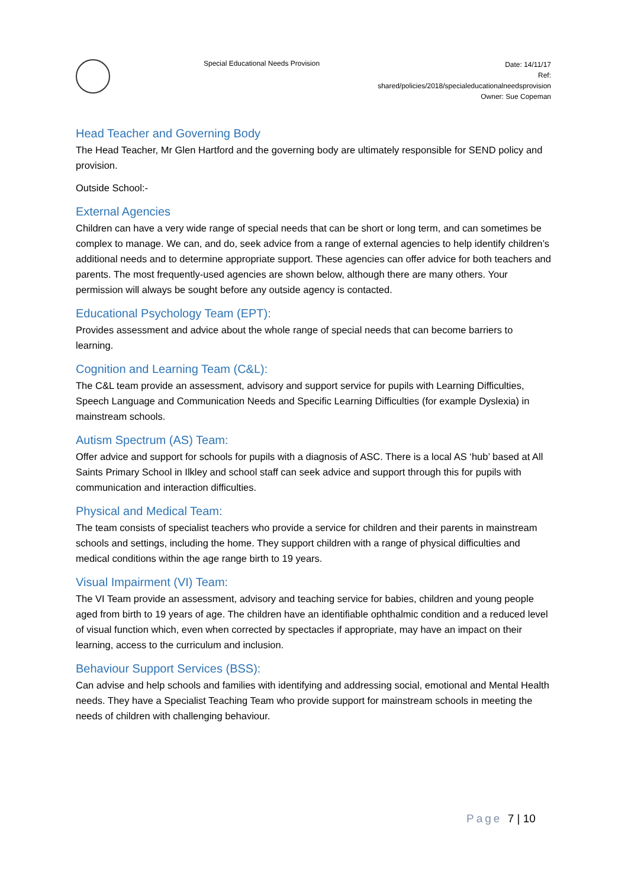Special Educational Needs Provision
Date: 14/11/17
Ref:
shared/policies/2018/specialeducationalneedsprovision
Owner: Sue Copeman
Head Teacher and Governing Body
The Head Teacher, Mr Glen Hartford and the governing body are ultimately responsible for SEND policy and provision.
Outside School:-
External Agencies
Children can have a very wide range of special needs that can be short or long term, and can sometimes be complex to manage. We can, and do, seek advice from a range of external agencies to help identify children’s additional needs and to determine appropriate support. These agencies can offer advice for both teachers and parents. The most frequently-used agencies are shown below, although there are many others. Your permission will always be sought before any outside agency is contacted.
Educational Psychology Team (EPT):
Provides assessment and advice about the whole range of special needs that can become barriers to learning.
Cognition and Learning Team (C&L):
The C&L team provide an assessment, advisory and support service for pupils with Learning Difficulties, Speech Language and Communication Needs and Specific Learning Difficulties (for example Dyslexia) in mainstream schools.
Autism Spectrum (AS) Team:
Offer advice and support for schools for pupils with a diagnosis of ASC. There is a local AS ‘hub’ based at All Saints Primary School in Ilkley and school staff can seek advice and support through this for pupils with communication and interaction difficulties.
Physical and Medical Team:
The team consists of specialist teachers who provide a service for children and their parents in mainstream schools and settings, including the home. They support children with a range of physical difficulties and medical conditions within the age range birth to 19 years.
Visual Impairment (VI) Team:
The VI Team provide an assessment, advisory and teaching service for babies, children and young people aged from birth to 19 years of age. The children have an identifiable ophthalmic condition and a reduced level of visual function which, even when corrected by spectacles if appropriate, may have an impact on their learning, access to the curriculum and inclusion.
Behaviour Support Services (BSS):
Can advise and help schools and families with identifying and addressing social, emotional and Mental Health needs. They have a Specialist Teaching Team who provide support for mainstream schools in meeting the needs of children with challenging behaviour.
Page 7 | 10